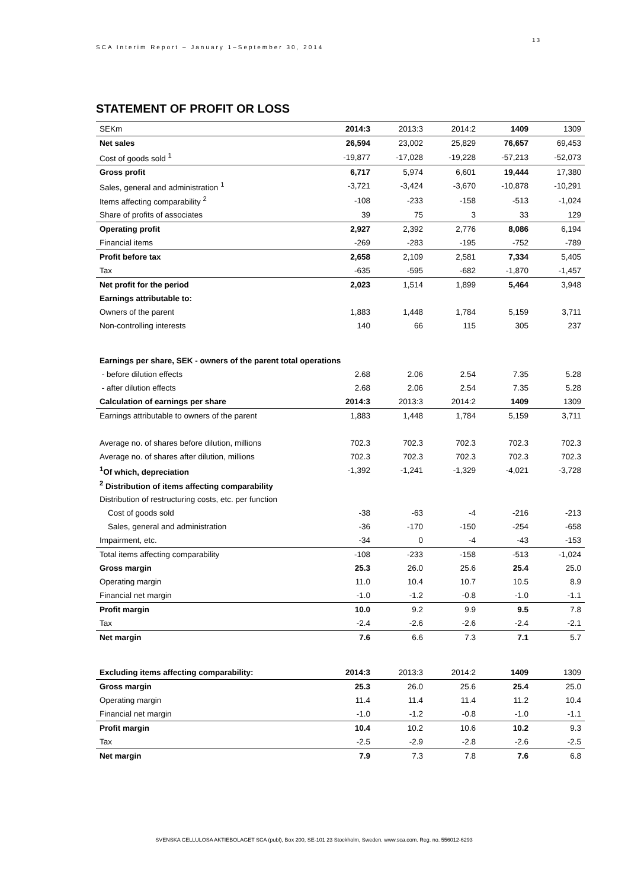SCA Interim Report – January 1–September 30, 2014
13
STATEMENT OF PROFIT OR LOSS
| SEKm | 2014:3 | 2013:3 | 2014:2 | 1409 | 1309 |
| Net sales | 26,594 | 23,002 | 25,829 | 76,657 | 69,453 |
| Cost of goods sold <sup>1</sup> | -19,877 | -17,028 | -19,228 | -57,213 | -52,073 |
| Gross profit | 6,717 | 5,974 | 6,601 | 19,444 | 17,380 |
| Sales, general and administration <sup>1</sup> | -3,721 | -3,424 | -3,670 | -10,878 | -10,291 |
| Items affecting comparability <sup>2</sup> | -108 | -233 | -158 | -513 | -1,024 |
| Share of profits of associates | 39 | 75 | 3 | 33 | 129 |
| Operating profit | 2,927 | 2,392 | 2,776 | 8,086 | 6,194 |
| Financial items | -269 | -283 | -195 | -752 | -789 |
| Profit before tax | 2,658 | 2,109 | 2,581 | 7,334 | 5,405 |
| Tax | -635 | -595 | -682 | -1,870 | -1,457 |
| Net profit for the period | 2,023 | 1,514 | 1,899 | 5,464 | 3,948 |
| Earnings attributable to: | | | | | |
| Owners of the parent | 1,883 | 1,448 | 1,784 | 5,159 | 3,711 |
| Non-controlling interests | 140 | 66 | 115 | 305 | 237 |
| Earnings per share, SEK - owners of the parent total operations | | | | | |
| - before dilution effects | 2.68 | 2.06 | 2.54 | 7.35 | 5.28 |
| - after dilution effects | 2.68 | 2.06 | 2.54 | 7.35 | 5.28 |
| Calculation of earnings per share | 2014:3 | 2013:3 | 2014:2 | 1409 | 1309 |
| Earnings attributable to owners of the parent | 1,883 | 1,448 | 1,784 | 5,159 | 3,711 |
| Average no. of shares before dilution, millions | 702.3 | 702.3 | 702.3 | 702.3 | 702.3 |
| Average no. of shares after dilution, millions | 702.3 | 702.3 | 702.3 | 702.3 | 702.3 |
| <sup>1</sup> Of which, depreciation | -1,392 | -1,241 | -1,329 | -4,021 | -3,728 |
| <sup>2</sup> Distribution of items affecting comparability | | | | | |
| Distribution of restructuring costs, etc. per function | | | | | |
| Cost of goods sold | -38 | -63 | -4 | -216 | -213 |
| Sales, general and administration | -36 | -170 | -150 | -254 | -658 |
| Impairment, etc. | -34 | 0 | -4 | -43 | -153 |
| Total items affecting comparability | -108 | -233 | -158 | -513 | -1,024 |
| Gross margin | 25.3 | 26.0 | 25.6 | 25.4 | 25.0 |
| Operating margin | 11.0 | 10.4 | 10.7 | 10.5 | 8.9 |
| Financial net margin | -1.0 | -1.2 | -0.8 | -1.0 | -1.1 |
| Profit margin | 10.0 | 9.2 | 9.9 | 9.5 | 7.8 |
| Tax | -2.4 | -2.6 | -2.6 | -2.4 | -2.1 |
| Net margin | 7.6 | 6.6 | 7.3 | 7.1 | 5.7 |
| Excluding items affecting comparability: | 2014:3 | 2013:3 | 2014:2 | 1409 | 1309 |
| Gross margin | 25.3 | 26.0 | 25.6 | 25.4 | 25.0 |
| Operating margin | 11.4 | 11.4 | 11.4 | 11.2 | 10.4 |
| Financial net margin | -1.0 | -1.2 | -0.8 | -1.0 | -1.1 |
| Profit margin | 10.4 | 10.2 | 10.6 | 10.2 | 9.3 |
| Tax | -2.5 | -2.9 | -2.8 | -2.6 | -2.5 |
| Net margin | 7.9 | 7.3 | 7.8 | 7.6 | 6.8 |
SVENSKA CELLULOSA AKTIEBOLAGET SCA (publ), Box 200, SE-101 23 Stockholm, Sweden. www.sca.com. Reg. no. 556012-6293